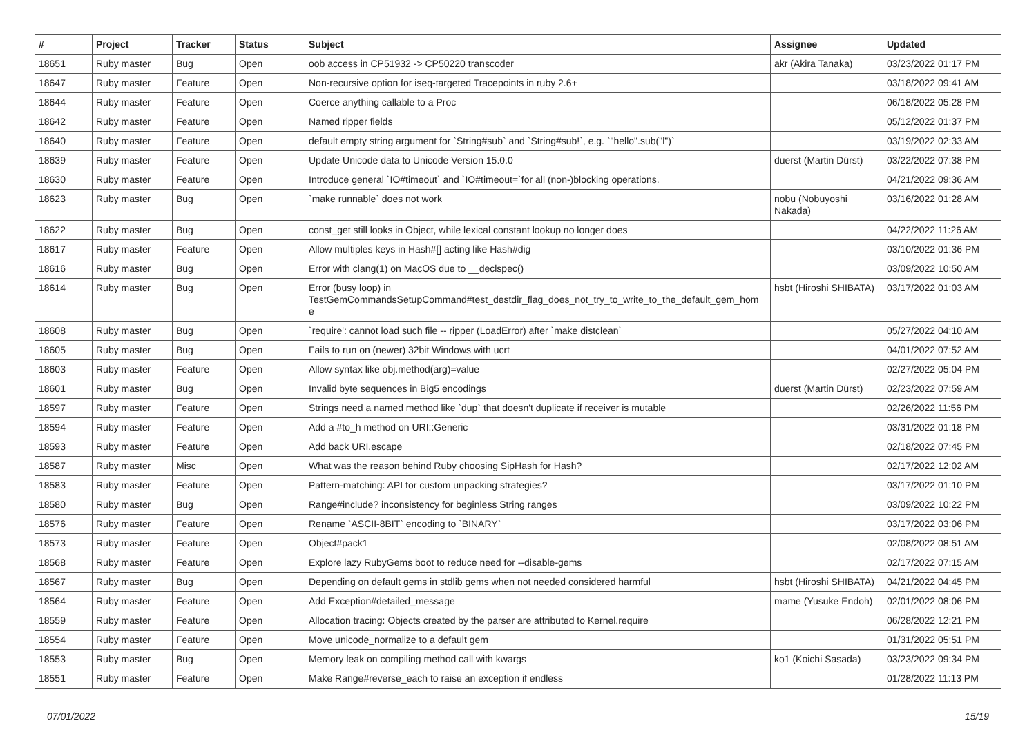| # | Project | Tracker | Status | Subject | Assignee | Updated |
| --- | --- | --- | --- | --- | --- | --- |
| 18651 | Ruby master | Bug | Open | oob access in CP51932 -> CP50220 transcoder | akr (Akira Tanaka) | 03/23/2022 01:17 PM |
| 18647 | Ruby master | Feature | Open | Non-recursive option for iseq-targeted Tracepoints in ruby 2.6+ | | 03/18/2022 09:41 AM |
| 18644 | Ruby master | Feature | Open | Coerce anything callable to a Proc | | 06/18/2022 05:28 PM |
| 18642 | Ruby master | Feature | Open | Named ripper fields | | 05/12/2022 01:37 PM |
| 18640 | Ruby master | Feature | Open | default empty string argument for `String#sub` and `String#sub!`, e.g. `"hello".sub("l")` | | 03/19/2022 02:33 AM |
| 18639 | Ruby master | Feature | Open | Update Unicode data to Unicode Version 15.0.0 | duerst (Martin Dürst) | 03/22/2022 07:38 PM |
| 18630 | Ruby master | Feature | Open | Introduce general `IO#timeout` and `IO#timeout=`for all (non-)blocking operations. | | 04/21/2022 09:36 AM |
| 18623 | Ruby master | Bug | Open | `make runnable` does not work | nobu (Nobuyoshi Nakada) | 03/16/2022 01:28 AM |
| 18622 | Ruby master | Bug | Open | const_get still looks in Object, while lexical constant lookup no longer does | | 04/22/2022 11:26 AM |
| 18617 | Ruby master | Feature | Open | Allow multiples keys in Hash#[] acting like Hash#dig | | 03/10/2022 01:36 PM |
| 18616 | Ruby master | Bug | Open | Error with clang(1) on MacOS due to __declspec() | | 03/09/2022 10:50 AM |
| 18614 | Ruby master | Bug | Open | Error (busy loop) in TestGemCommandsSetupCommand#test_destdir_flag_does_not_try_to_write_to_the_default_gem_hom e | hsbt (Hiroshi SHIBATA) | 03/17/2022 01:03 AM |
| 18608 | Ruby master | Bug | Open | `require': cannot load such file -- ripper (LoadError) after `make distclean` | | 05/27/2022 04:10 AM |
| 18605 | Ruby master | Bug | Open | Fails to run on (newer) 32bit Windows with ucrt | | 04/01/2022 07:52 AM |
| 18603 | Ruby master | Feature | Open | Allow syntax like obj.method(arg)=value | | 02/27/2022 05:04 PM |
| 18601 | Ruby master | Bug | Open | Invalid byte sequences in Big5 encodings | duerst (Martin Dürst) | 02/23/2022 07:59 AM |
| 18597 | Ruby master | Feature | Open | Strings need a named method like `dup` that doesn't duplicate if receiver is mutable | | 02/26/2022 11:56 PM |
| 18594 | Ruby master | Feature | Open | Add a #to_h method on URI::Generic | | 03/31/2022 01:18 PM |
| 18593 | Ruby master | Feature | Open | Add back URI.escape | | 02/18/2022 07:45 PM |
| 18587 | Ruby master | Misc | Open | What was the reason behind Ruby choosing SipHash for Hash? | | 02/17/2022 12:02 AM |
| 18583 | Ruby master | Feature | Open | Pattern-matching: API for custom unpacking strategies? | | 03/17/2022 01:10 PM |
| 18580 | Ruby master | Bug | Open | Range#include? inconsistency for beginless String ranges | | 03/09/2022 10:22 PM |
| 18576 | Ruby master | Feature | Open | Rename `ASCII-8BIT` encoding to `BINARY` | | 03/17/2022 03:06 PM |
| 18573 | Ruby master | Feature | Open | Object#pack1 | | 02/08/2022 08:51 AM |
| 18568 | Ruby master | Feature | Open | Explore lazy RubyGems boot to reduce need for --disable-gems | | 02/17/2022 07:15 AM |
| 18567 | Ruby master | Bug | Open | Depending on default gems in stdlib gems when not needed considered harmful | hsbt (Hiroshi SHIBATA) | 04/21/2022 04:45 PM |
| 18564 | Ruby master | Feature | Open | Add Exception#detailed_message | mame (Yusuke Endoh) | 02/01/2022 08:06 PM |
| 18559 | Ruby master | Feature | Open | Allocation tracing: Objects created by the parser are attributed to Kernel.require | | 06/28/2022 12:21 PM |
| 18554 | Ruby master | Feature | Open | Move unicode_normalize to a default gem | | 01/31/2022 05:51 PM |
| 18553 | Ruby master | Bug | Open | Memory leak on compiling method call with kwargs | ko1 (Koichi Sasada) | 03/23/2022 09:34 PM |
| 18551 | Ruby master | Feature | Open | Make Range#reverse_each to raise an exception if endless | | 01/28/2022 11:13 PM |
07/01/2022 15/19